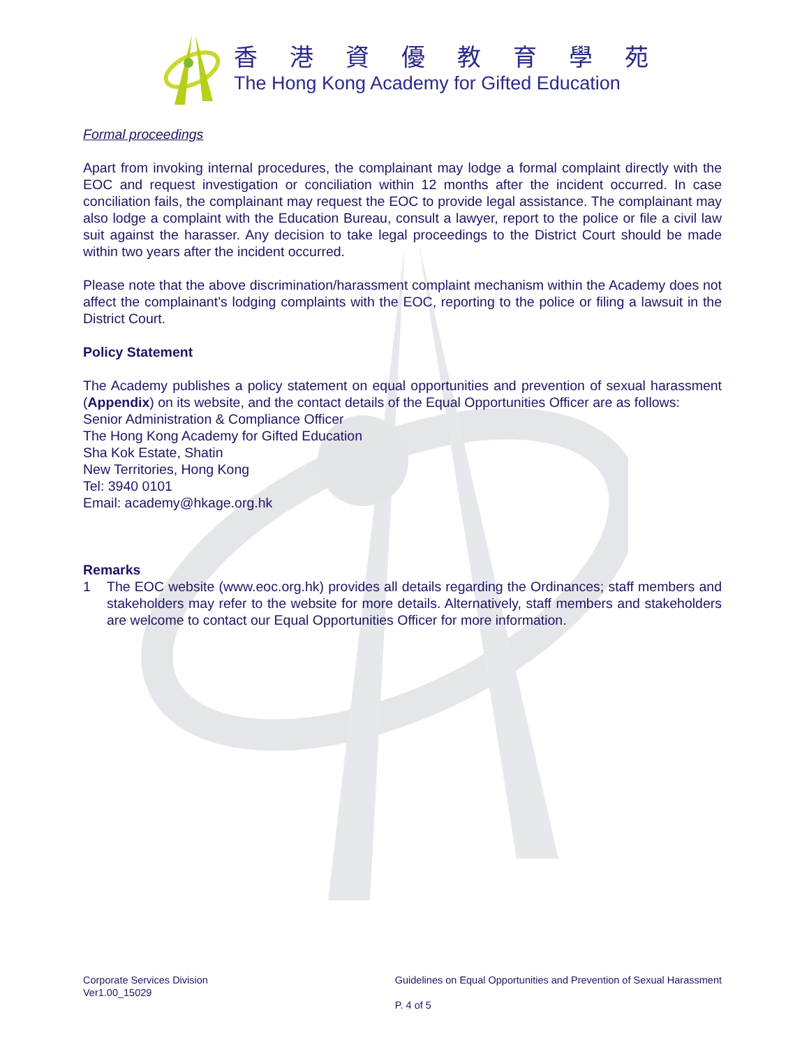香港資優教育學苑
The Hong Kong Academy for Gifted Education
Formal proceedings
Apart from invoking internal procedures, the complainant may lodge a formal complaint directly with the EOC and request investigation or conciliation within 12 months after the incident occurred. In case conciliation fails, the complainant may request the EOC to provide legal assistance. The complainant may also lodge a complaint with the Education Bureau, consult a lawyer, report to the police or file a civil law suit against the harasser. Any decision to take legal proceedings to the District Court should be made within two years after the incident occurred.
Please note that the above discrimination/harassment complaint mechanism within the Academy does not affect the complainant’s lodging complaints with the EOC, reporting to the police or filing a lawsuit in the District Court.
Policy Statement
The Academy publishes a policy statement on equal opportunities and prevention of sexual harassment (Appendix) on its website, and the contact details of the Equal Opportunities Officer are as follows:
Senior Administration & Compliance Officer
The Hong Kong Academy for Gifted Education
Sha Kok Estate, Shatin
New Territories, Hong Kong
Tel: 3940 0101
Email: academy@hkage.org.hk
Remarks
1 The EOC website (www.eoc.org.hk) provides all details regarding the Ordinances; staff members and stakeholders may refer to the website for more details. Alternatively, staff members and stakeholders are welcome to contact our Equal Opportunities Officer for more information.
Corporate Services Division
Ver1.00_15029
Guidelines on Equal Opportunities and Prevention of Sexual Harassment
P. 4 of 5